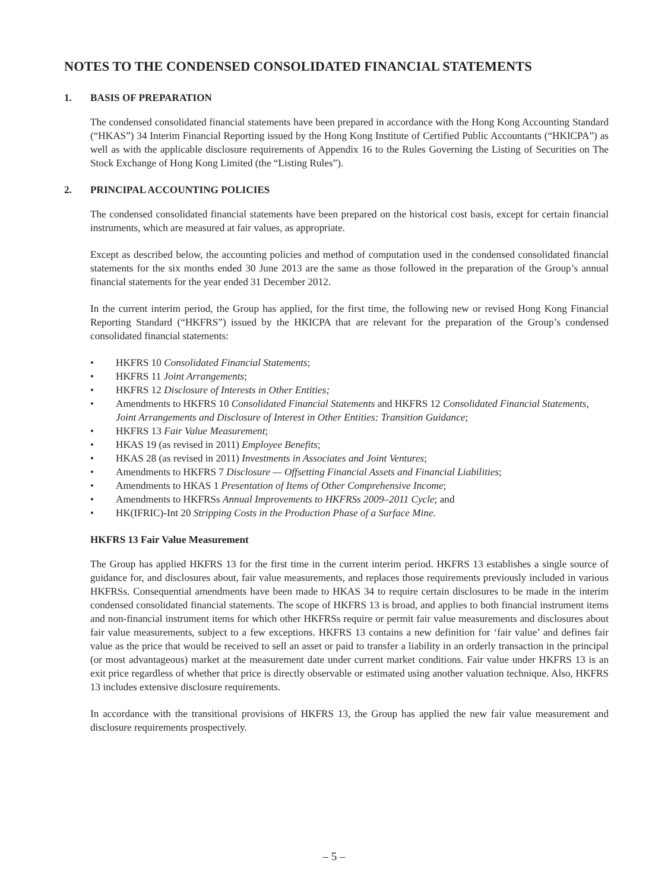NOTES TO THE CONDENSED CONSOLIDATED FINANCIAL STATEMENTS
1. BASIS OF PREPARATION
The condensed consolidated financial statements have been prepared in accordance with the Hong Kong Accounting Standard (“HKAS”) 34 Interim Financial Reporting issued by the Hong Kong Institute of Certified Public Accountants (“HKICPA”) as well as with the applicable disclosure requirements of Appendix 16 to the Rules Governing the Listing of Securities on The Stock Exchange of Hong Kong Limited (the “Listing Rules”).
2. PRINCIPAL ACCOUNTING POLICIES
The condensed consolidated financial statements have been prepared on the historical cost basis, except for certain financial instruments, which are measured at fair values, as appropriate.
Except as described below, the accounting policies and method of computation used in the condensed consolidated financial statements for the six months ended 30 June 2013 are the same as those followed in the preparation of the Group’s annual financial statements for the year ended 31 December 2012.
In the current interim period, the Group has applied, for the first time, the following new or revised Hong Kong Financial Reporting Standard (“HKFRS”) issued by the HKICPA that are relevant for the preparation of the Group’s condensed consolidated financial statements:
• HKFRS 10 Consolidated Financial Statements;
• HKFRS 11 Joint Arrangements;
• HKFRS 12 Disclosure of Interests in Other Entities;
• Amendments to HKFRS 10 Consolidated Financial Statements and HKFRS 12 Consolidated Financial Statements, Joint Arrangements and Disclosure of Interest in Other Entities: Transition Guidance;
• HKFRS 13 Fair Value Measurement;
• HKAS 19 (as revised in 2011) Employee Benefits;
• HKAS 28 (as revised in 2011) Investments in Associates and Joint Ventures;
• Amendments to HKFRS 7 Disclosure — Offsetting Financial Assets and Financial Liabilities;
• Amendments to HKAS 1 Presentation of Items of Other Comprehensive Income;
• Amendments to HKFRSs Annual Improvements to HKFRSs 2009–2011 Cycle; and
• HK(IFRIC)-Int 20 Stripping Costs in the Production Phase of a Surface Mine.
HKFRS 13 Fair Value Measurement
The Group has applied HKFRS 13 for the first time in the current interim period. HKFRS 13 establishes a single source of guidance for, and disclosures about, fair value measurements, and replaces those requirements previously included in various HKFRSs. Consequential amendments have been made to HKAS 34 to require certain disclosures to be made in the interim condensed consolidated financial statements. The scope of HKFRS 13 is broad, and applies to both financial instrument items and non-financial instrument items for which other HKFRSs require or permit fair value measurements and disclosures about fair value measurements, subject to a few exceptions. HKFRS 13 contains a new definition for ‘fair value’ and defines fair value as the price that would be received to sell an asset or paid to transfer a liability in an orderly transaction in the principal (or most advantageous) market at the measurement date under current market conditions. Fair value under HKFRS 13 is an exit price regardless of whether that price is directly observable or estimated using another valuation technique. Also, HKFRS 13 includes extensive disclosure requirements.
In accordance with the transitional provisions of HKFRS 13, the Group has applied the new fair value measurement and disclosure requirements prospectively.
– 5 –